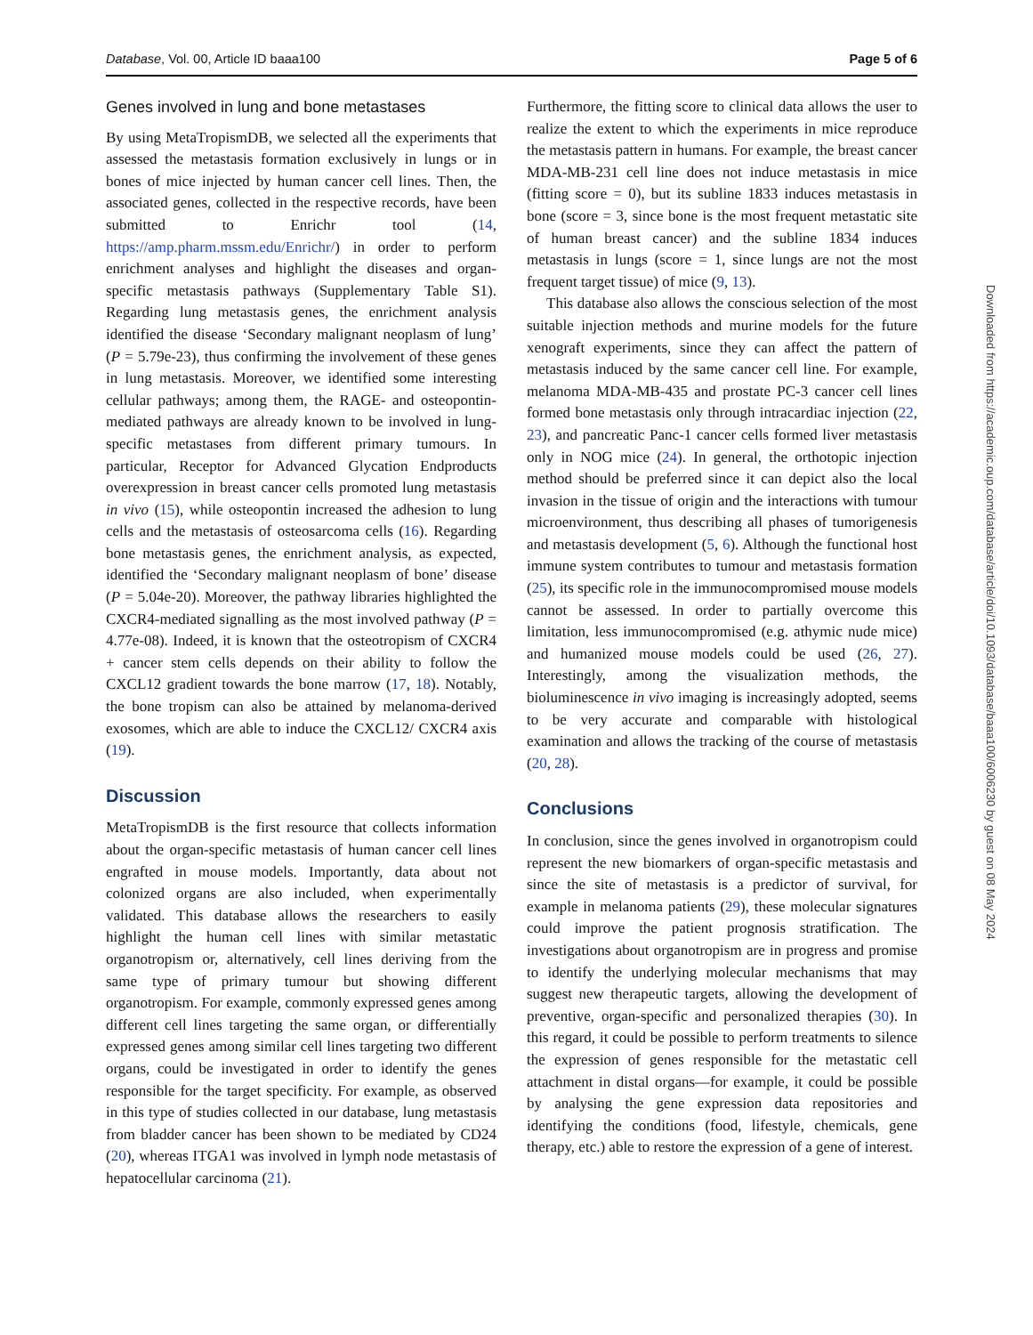Database, Vol. 00, Article ID baaa100 Page 5 of 6
Genes involved in lung and bone metastases
By using MetaTropismDB, we selected all the experiments that assessed the metastasis formation exclusively in lungs or in bones of mice injected by human cancer cell lines. Then, the associated genes, collected in the respective records, have been submitted to Enrichr tool (14, https://amp.pharm.mssm.edu/Enrichr/) in order to perform enrichment analyses and highlight the diseases and organ-specific metastasis pathways (Supplementary Table S1). Regarding lung metastasis genes, the enrichment analysis identified the disease ‘Secondary malignant neoplasm of lung’ (P = 5.79e-23), thus confirming the involvement of these genes in lung metastasis. Moreover, we identified some interesting cellular pathways; among them, the RAGE- and osteopontin-mediated pathways are already known to be involved in lung-specific metastases from different primary tumours. In particular, Receptor for Advanced Glycation Endproducts overexpression in breast cancer cells promoted lung metastasis in vivo (15), while osteopontin increased the adhesion to lung cells and the metastasis of osteosarcoma cells (16). Regarding bone metastasis genes, the enrichment analysis, as expected, identified the ‘Secondary malignant neoplasm of bone’ disease (P = 5.04e-20). Moreover, the pathway libraries highlighted the CXCR4-mediated signalling as the most involved pathway (P = 4.77e-08). Indeed, it is known that the osteotropism of CXCR4 + cancer stem cells depends on their ability to follow the CXCL12 gradient towards the bone marrow (17, 18). Notably, the bone tropism can also be attained by melanoma-derived exosomes, which are able to induce the CXCL12/ CXCR4 axis (19).
Discussion
MetaTropismDB is the first resource that collects information about the organ-specific metastasis of human cancer cell lines engrafted in mouse models. Importantly, data about not colonized organs are also included, when experimentally validated. This database allows the researchers to easily highlight the human cell lines with similar metastatic organotropism or, alternatively, cell lines deriving from the same type of primary tumour but showing different organotropism. For example, commonly expressed genes among different cell lines targeting the same organ, or differentially expressed genes among similar cell lines targeting two different organs, could be investigated in order to identify the genes responsible for the target specificity. For example, as observed in this type of studies collected in our database, lung metastasis from bladder cancer has been shown to be mediated by CD24 (20), whereas ITGA1 was involved in lymph node metastasis of hepatocellular carcinoma (21).
Furthermore, the fitting score to clinical data allows the user to realize the extent to which the experiments in mice reproduce the metastasis pattern in humans. For example, the breast cancer MDA-MB-231 cell line does not induce metastasis in mice (fitting score = 0), but its subline 1833 induces metastasis in bone (score = 3, since bone is the most frequent metastatic site of human breast cancer) and the subline 1834 induces metastasis in lungs (score = 1, since lungs are not the most frequent target tissue) of mice (9, 13).
This database also allows the conscious selection of the most suitable injection methods and murine models for the future xenograft experiments, since they can affect the pattern of metastasis induced by the same cancer cell line. For example, melanoma MDA-MB-435 and prostate PC-3 cancer cell lines formed bone metastasis only through intracardiac injection (22, 23), and pancreatic Panc-1 cancer cells formed liver metastasis only in NOG mice (24). In general, the orthotopic injection method should be preferred since it can depict also the local invasion in the tissue of origin and the interactions with tumour microenvironment, thus describing all phases of tumorigenesis and metastasis development (5, 6). Although the functional host immune system contributes to tumour and metastasis formation (25), its specific role in the immunocompromised mouse models cannot be assessed. In order to partially overcome this limitation, less immunocompromised (e.g. athymic nude mice) and humanized mouse models could be used (26, 27). Interestingly, among the visualization methods, the bioluminescence in vivo imaging is increasingly adopted, seems to be very accurate and comparable with histological examination and allows the tracking of the course of metastasis (20, 28).
Conclusions
In conclusion, since the genes involved in organotropism could represent the new biomarkers of organ-specific metastasis and since the site of metastasis is a predictor of survival, for example in melanoma patients (29), these molecular signatures could improve the patient prognosis stratification. The investigations about organotropism are in progress and promise to identify the underlying molecular mechanisms that may suggest new therapeutic targets, allowing the development of preventive, organ-specific and personalized therapies (30). In this regard, it could be possible to perform treatments to silence the expression of genes responsible for the metastatic cell attachment in distal organs—for example, it could be possible by analysing the gene expression data repositories and identifying the conditions (food, lifestyle, chemicals, gene therapy, etc.) able to restore the expression of a gene of interest.
Downloaded from https://academic.oup.com/database/article/doi/10.1093/database/baaa100/6006230 by guest on 08 May 2024